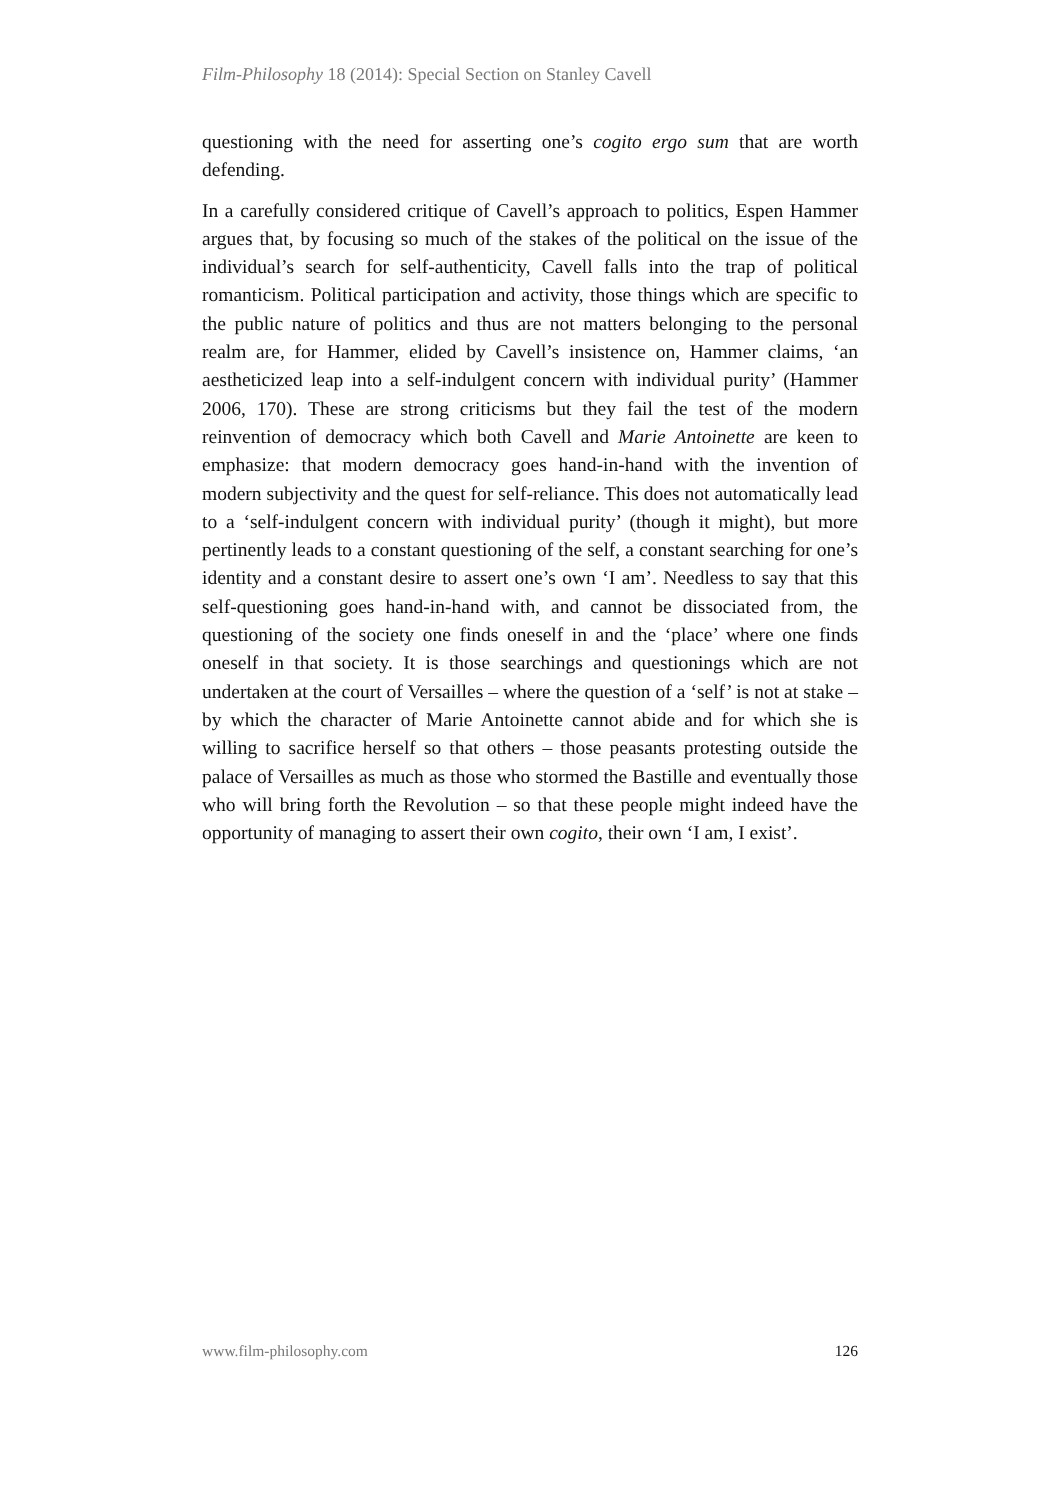Film-Philosophy 18 (2014): Special Section on Stanley Cavell
questioning with the need for asserting one’s cogito ergo sum that are worth defending.
In a carefully considered critique of Cavell’s approach to politics, Espen Hammer argues that, by focusing so much of the stakes of the political on the issue of the individual’s search for self-authenticity, Cavell falls into the trap of political romanticism. Political participation and activity, those things which are specific to the public nature of politics and thus are not matters belonging to the personal realm are, for Hammer, elided by Cavell’s insistence on, Hammer claims, ‘an aestheticized leap into a self-indulgent concern with individual purity’ (Hammer 2006, 170). These are strong criticisms but they fail the test of the modern reinvention of democracy which both Cavell and Marie Antoinette are keen to emphasize: that modern democracy goes hand-in-hand with the invention of modern subjectivity and the quest for self-reliance. This does not automatically lead to a ‘self-indulgent concern with individual purity’ (though it might), but more pertinently leads to a constant questioning of the self, a constant searching for one’s identity and a constant desire to assert one’s own ‘I am’. Needless to say that this self-questioning goes hand-in-hand with, and cannot be dissociated from, the questioning of the society one finds oneself in and the ‘place’ where one finds oneself in that society. It is those searchings and questionings which are not undertaken at the court of Versailles – where the question of a ‘self’ is not at stake – by which the character of Marie Antoinette cannot abide and for which she is willing to sacrifice herself so that others – those peasants protesting outside the palace of Versailles as much as those who stormed the Bastille and eventually those who will bring forth the Revolution – so that these people might indeed have the opportunity of managing to assert their own cogito, their own ‘I am, I exist’.
www.film-philosophy.com 126